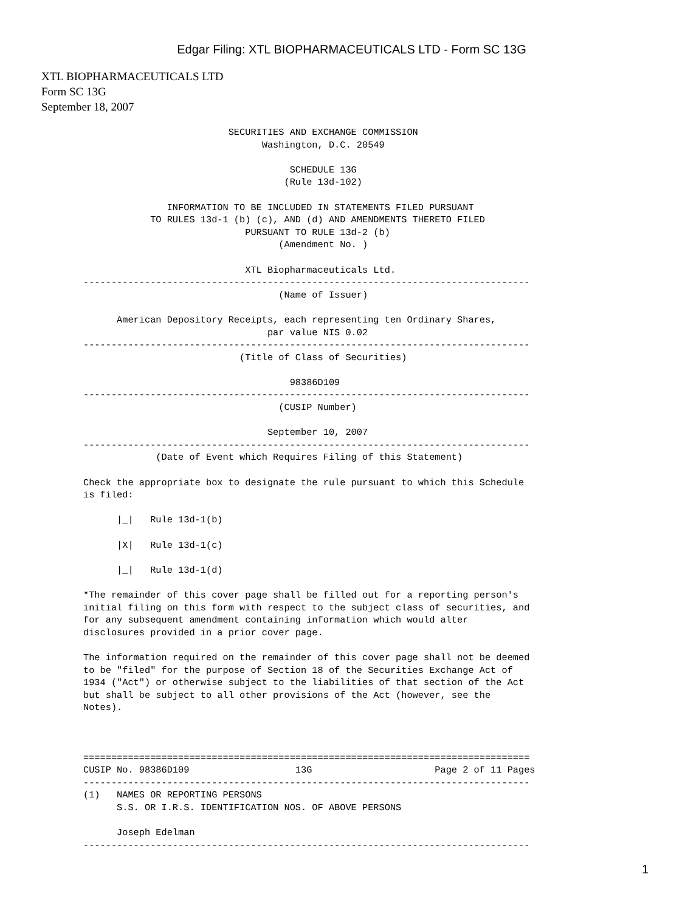Edgar Filing: XTL BIOPHARMACEUTICALS LTD - Form SC 13G
XTL BIOPHARMACEUTICALS LTD
Form SC 13G
September 18, 2007
                          SECURITIES AND EXCHANGE COMMISSION
                                Washington, D.C. 20549

                                     SCHEDULE 13G
                                    (Rule 13d-102)

               INFORMATION TO BE INCLUDED IN STATEMENTS FILED PURSUANT
            TO RULES 13d-1 (b) (c), AND (d) AND AMENDMENTS THERETO FILED
                             PURSUANT TO RULE 13d-2 (b)
                                   (Amendment No. )

                             XTL Biopharmaceuticals Ltd.
--------------------------------------------------------------------------------
                                   (Name of Issuer)

      American Depository Receipts, each representing ten Ordinary Shares,
                                 par value NIS 0.02
--------------------------------------------------------------------------------
                            (Title of Class of Securities)

                                     98386D109
--------------------------------------------------------------------------------
                                   (CUSIP Number)

                                 September 10, 2007
--------------------------------------------------------------------------------
             (Date of Event which Requires Filing of this Statement)

Check the appropriate box to designate the rule pursuant to which this Schedule
is filed:

      |_|   Rule 13d-1(b)

      |X|   Rule 13d-1(c)

      |_|   Rule 13d-1(d)

*The remainder of this cover page shall be filled out for a reporting person's
initial filing on this form with respect to the subject class of securities, and
for any subsequent amendment containing information which would alter
disclosures provided in a prior cover page.

The information required on the remainder of this cover page shall not be deemed
to be "filed" for the purpose of Section 18 of the Securities Exchange Act of
1934 ("Act") or otherwise subject to the liabilities of that section of the Act
but shall be subject to all other provisions of the Act (however, see the
Notes).



================================================================================
CUSIP No. 98386D109                   13G                      Page 2 of 11 Pages
--------------------------------------------------------------------------------
(1)   NAMES OR REPORTING PERSONS
      S.S. OR I.R.S. IDENTIFICATION NOS. OF ABOVE PERSONS

      Joseph Edelman
--------------------------------------------------------------------------------
1